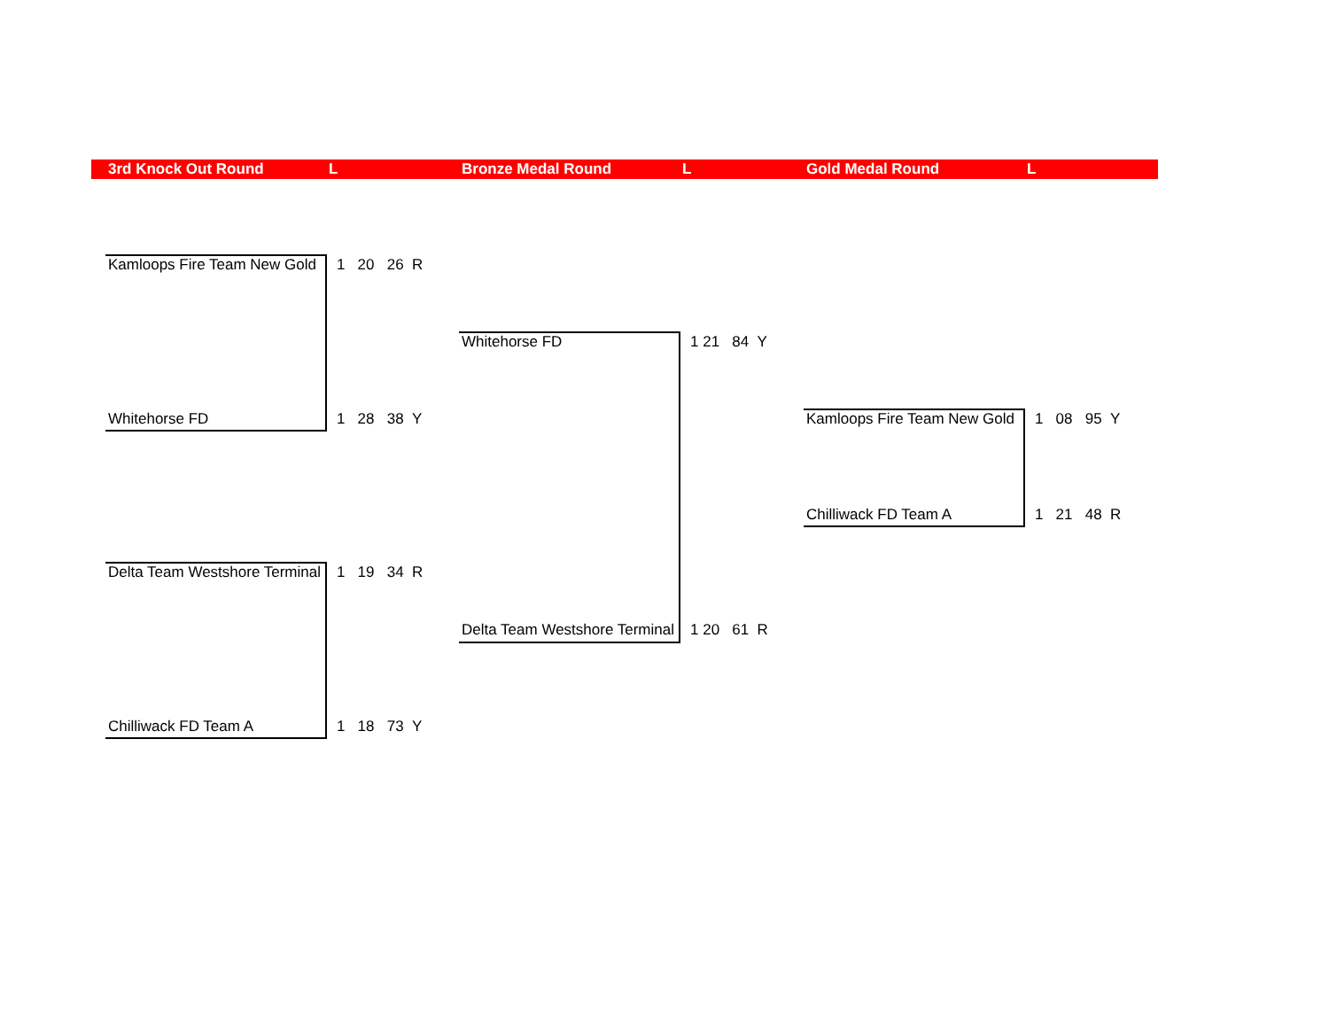3rd Knock Out Round L Bronze Medal Round L Gold Medal Round L
Kamloops Fire Team New Gold 1 20 26 R
Whitehorse FD 1 28 38 Y
Delta Team Westshore Terminal 1 19 34 R
Chilliwack FD Team A 1 18 73 Y
Whitehorse FD 1 21 84 Y
Delta Team Westshore Terminal 1 20 61 R
Kamloops Fire Team New Gold 1 08 95 Y
Chilliwack FD Team A 1 21 48 R